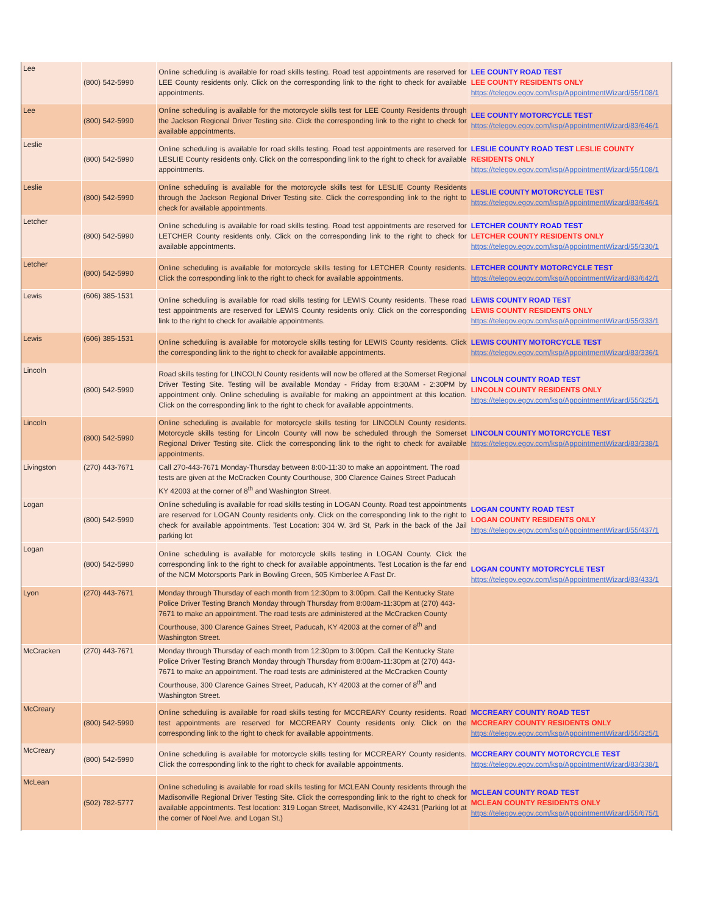| Lee | (800) 542-5990 | Online scheduling is available for road skills testing. Road test appointments are reserved for LEE County residents only. Click on the corresponding link to the right to check for available appointments. | LEE COUNTY ROAD TEST LEE COUNTY RESIDENTS ONLY https://telegov.egov.com/ksp/AppointmentWizard/55/108/1 |
| Lee | (800) 542-5990 | Online scheduling is available for the motorcycle skills test for LEE County Residents through the Jackson Regional Driver Testing site. Click the corresponding link to the right to check for available appointments. | LEE COUNTY MOTORCYCLE TEST https://telegov.egov.com/ksp/AppointmentWizard/83/646/1 |
| Leslie | (800) 542-5990 | Online scheduling is available for road skills testing. Road test appointments are reserved for LESLIE County residents only. Click on the corresponding link to the right to check for available appointments. | LESLIE COUNTY ROAD TEST LESLIE COUNTY RESIDENTS ONLY https://telegov.egov.com/ksp/AppointmentWizard/55/108/1 |
| Leslie | (800) 542-5990 | Online scheduling is available for the motorcycle skills test for LESLIE County Residents through the Jackson Regional Driver Testing site. Click the corresponding link to the right to check for available appointments. | LESLIE COUNTY MOTORCYCLE TEST https://telegov.egov.com/ksp/AppointmentWizard/83/646/1 |
| Letcher | (800) 542-5990 | Online scheduling is available for road skills testing. Road test appointments are reserved for LETCHER County residents only. Click on the corresponding link to the right to check for available appointments. | LETCHER COUNTY ROAD TEST LETCHER COUNTY RESIDENTS ONLY https://telegov.egov.com/ksp/AppointmentWizard/55/330/1 |
| Letcher | (800) 542-5990 | Online scheduling is available for motorcycle skills testing for LETCHER County residents. Click the corresponding link to the right to check for available appointments. | LETCHER COUNTY MOTORCYCLE TEST https://telegov.egov.com/ksp/AppointmentWizard/83/642/1 |
| Lewis | (606) 385-1531 | Online scheduling is available for road skills testing for LEWIS County residents. These road test appointments are reserved for LEWIS County residents only. Click on the corresponding link to the right to check for available appointments. | LEWIS COUNTY ROAD TEST LEWIS COUNTY RESIDENTS ONLY https://telegov.egov.com/ksp/AppointmentWizard/55/333/1 |
| Lewis | (606) 385-1531 | Online scheduling is available for motorcycle skills testing for LEWIS County residents. Click the corresponding link to the right to check for available appointments. | LEWIS COUNTY MOTORCYCLE TEST https://telegov.egov.com/ksp/AppointmentWizard/83/336/1 |
| Lincoln | (800) 542-5990 | Road skills testing for LINCOLN County residents will now be offered at the Somerset Regional Driver Testing Site. Testing will be available Monday - Friday from 8:30AM - 2:30PM by appointment only. Online scheduling is available for making an appointment at this location. Click on the corresponding link to the right to check for available appointments. | LINCOLN COUNTY ROAD TEST LINCOLN COUNTY RESIDENTS ONLY https://telegov.egov.com/ksp/AppointmentWizard/55/325/1 |
| Lincoln | (800) 542-5990 | Online scheduling is available for motorcycle skills testing for LINCOLN County residents. Motorcycle skills testing for Lincoln County will now be scheduled through the Somerset Regional Driver Testing site. Click the corresponding link to the right to check for available appointments. | LINCOLN COUNTY MOTORCYCLE TEST https://telegov.egov.com/ksp/AppointmentWizard/83/338/1 |
| Livingston | (270) 443-7671 | Call 270-443-7671 Monday-Thursday between 8:00-11:30 to make an appointment. The road tests are given at the McCracken County Courthouse, 300 Clarence Gaines Street Paducah KY 42003 at the corner of 8<sup>th</sup> and Washington Street. | |
| Logan | (800) 542-5990 | Online scheduling is available for road skills testing in LOGAN County. Road test appointments are reserved for LOGAN County residents only. Click on the corresponding link to the right to check for available appointments. Test Location: 304 W. 3rd St, Park in the back of the Jail parking lot | LOGAN COUNTY ROAD TEST LOGAN COUNTY RESIDENTS ONLY https://telegov.egov.com/ksp/AppointmentWizard/55/437/1 |
| Logan | (800) 542-5990 | Online scheduling is available for motorcycle skills testing in LOGAN County. Click the corresponding link to the right to check for available appointments. Test Location is the far end of the NCM Motorsports Park in Bowling Green, 505 Kimberlee A Fast Dr. | LOGAN COUNTY MOTORCYCLE TEST https://telegov.egov.com/ksp/AppointmentWizard/83/433/1 |
| Lyon | (270) 443-7671 | Monday through Thursday of each month from 12:30pm to 3:00pm. Call the Kentucky State Police Driver Testing Branch Monday through Thursday from 8:00am-11:30pm at (270) 443-7671 to make an appointment. The road tests are administered at the McCracken County Courthouse, 300 Clarence Gaines Street, Paducah, KY 42003 at the corner of 8<sup>th</sup> and Washington Street. | |
| McCracken | (270) 443-7671 | Monday through Thursday of each month from 12:30pm to 3:00pm. Call the Kentucky State Police Driver Testing Branch Monday through Thursday from 8:00am-11:30pm at (270) 443-7671 to make an appointment. The road tests are administered at the McCracken County Courthouse, 300 Clarence Gaines Street, Paducah, KY 42003 at the corner of 8<sup>th</sup> and Washington Street. | |
| McCreary | (800) 542-5990 | Online scheduling is available for road skills testing for MCCREARY County residents. Road test appointments are reserved for MCCREARY County residents only. Click on the corresponding link to the right to check for available appointments. | MCCREARY COUNTY ROAD TEST MCCREARY COUNTY RESIDENTS ONLY https://telegov.egov.com/ksp/AppointmentWizard/55/325/1 |
| McCreary | (800) 542-5990 | Online scheduling is available for motorcycle skills testing for MCCREARY County residents. Click the corresponding link to the right to check for available appointments. | MCCREARY COUNTY MOTORCYCLE TEST https://telegov.egov.com/ksp/AppointmentWizard/83/338/1 |
| McLean | (502) 782-5777 | Online scheduling is available for road skills testing for MCLEAN County residents through the Madisonville Regional Driver Testing Site. Click the corresponding link to the right to check for available appointments. Test location: 319 Logan Street, Madisonville, KY 42431 (Parking lot at the corner of Noel Ave. and Logan St.) | MCLEAN COUNTY ROAD TEST MCLEAN COUNTY RESIDENTS ONLY https://telegov.egov.com/ksp/AppointmentWizard/55/675/1 |